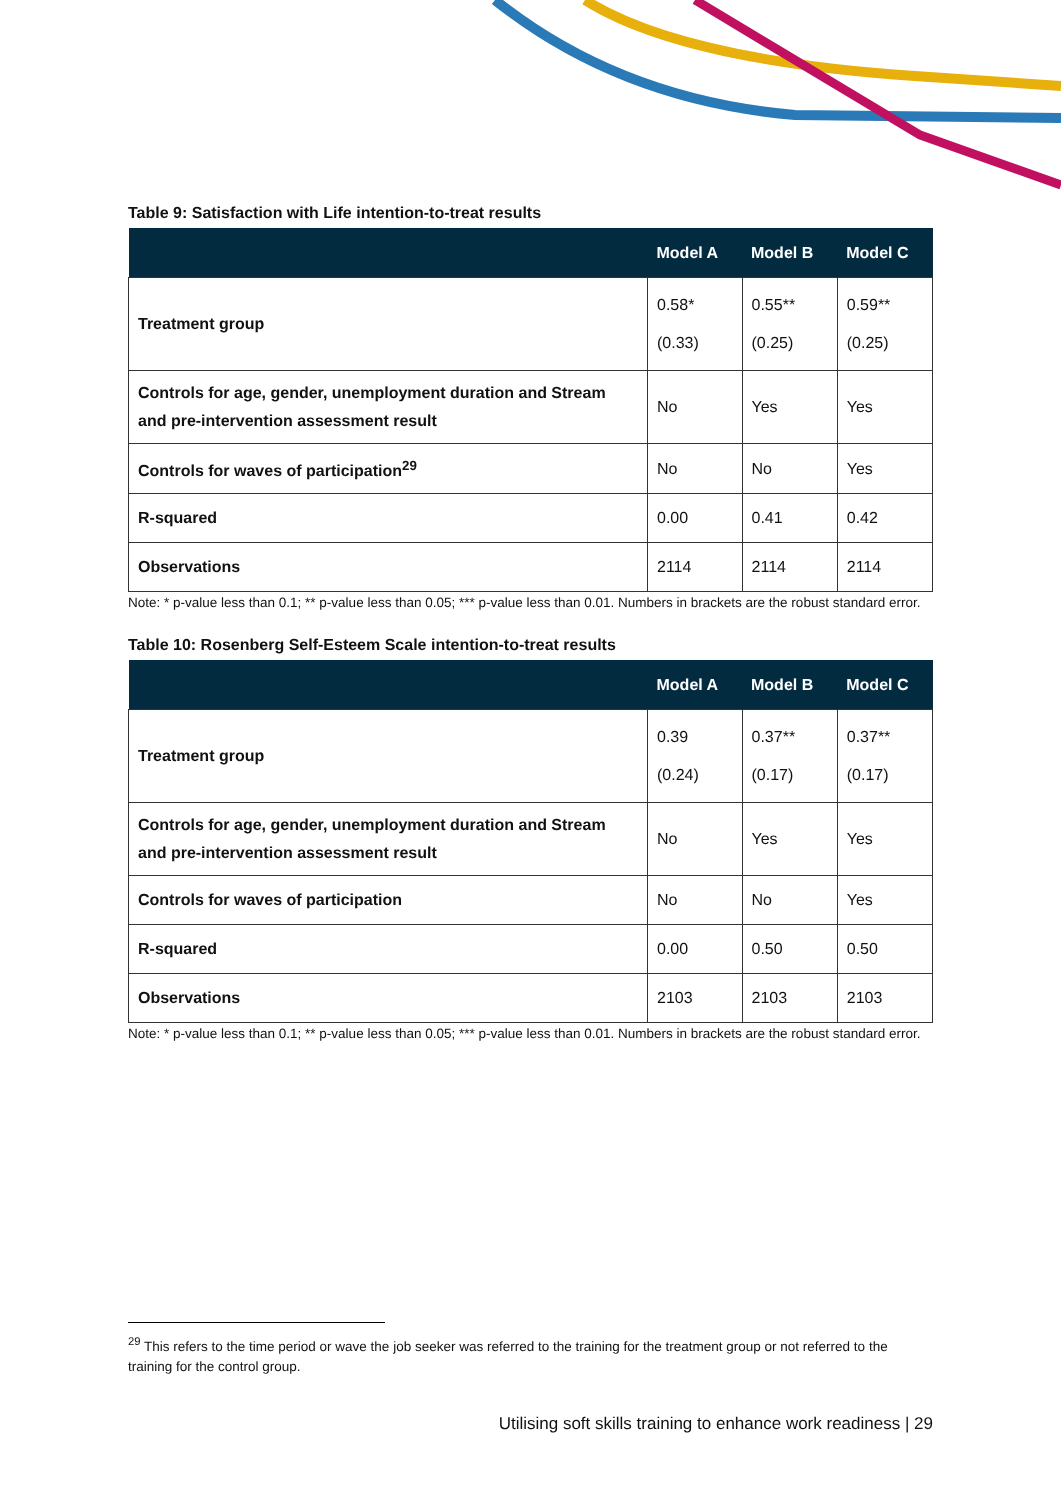Table 9: Satisfaction with Life intention-to-treat results
| | Model A | Model B | Model C |
| --- | --- | --- | --- |
| Treatment group | 0.58* (0.33) | 0.55** (0.25) | 0.59** (0.25) |
| Controls for age, gender, unemployment duration and Stream and pre-intervention assessment result | No | Yes | Yes |
| Controls for waves of participation<sup>29</sup> | No | No | Yes |
| R-squared | 0.00 | 0.41 | 0.42 |
| Observations | 2114 | 2114 | 2114 |
Note: * p-value less than 0.1; ** p-value less than 0.05; *** p-value less than 0.01. Numbers in brackets are the robust standard error.
Table 10: Rosenberg Self-Esteem Scale intention-to-treat results
| | Model A | Model B | Model C |
| --- | --- | --- | --- |
| Treatment group | 0.39 (0.24) | 0.37** (0.17) | 0.37** (0.17) |
| Controls for age, gender, unemployment duration and Stream and pre-intervention assessment result | No | Yes | Yes |
| Controls for waves of participation | No | No | Yes |
| R-squared | 0.00 | 0.50 | 0.50 |
| Observations | 2103 | 2103 | 2103 |
Note: * p-value less than 0.1; ** p-value less than 0.05; *** p-value less than 0.01. Numbers in brackets are the robust standard error.
<sup>29</sup> This refers to the time period or wave the job seeker was referred to the training for the treatment group or not referred to the training for the control group.
Utilising soft skills training to enhance work readiness | 29